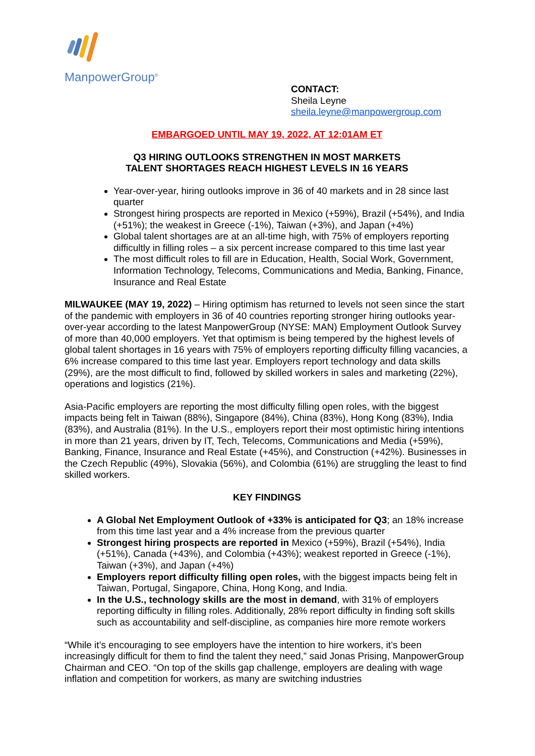ManpowerGroup<sup>®</sup>
CONTACT:
Sheila Leyne
sheila.leyne@manpowergroup.com
EMBARGOED UNTIL MAY 19, 2022, AT 12:01AM ET
Q3 HIRING OUTLOOKS STRENGTHEN IN MOST MARKETS
TALENT SHORTAGES REACH HIGHEST LEVELS IN 16 YEARS
Year-over-year, hiring outlooks improve in 36 of 40 markets and in 28 since last quarter
Strongest hiring prospects are reported in Mexico (+59%), Brazil (+54%), and India (+51%); the weakest in Greece (-1%), Taiwan (+3%), and Japan (+4%)
Global talent shortages are at an all-time high, with 75% of employers reporting difficultly in filling roles – a six percent increase compared to this time last year
The most difficult roles to fill are in Education, Health, Social Work, Government, Information Technology, Telecoms, Communications and Media, Banking, Finance, Insurance and Real Estate
MILWAUKEE (MAY 19, 2022) – Hiring optimism has returned to levels not seen since the start of the pandemic with employers in 36 of 40 countries reporting stronger hiring outlooks year-over-year according to the latest ManpowerGroup (NYSE: MAN) Employment Outlook Survey of more than 40,000 employers. Yet that optimism is being tempered by the highest levels of global talent shortages in 16 years with 75% of employers reporting difficulty filling vacancies, a 6% increase compared to this time last year. Employers report technology and data skills (29%), are the most difficult to find, followed by skilled workers in sales and marketing (22%), operations and logistics (21%).
Asia-Pacific employers are reporting the most difficulty filling open roles, with the biggest impacts being felt in Taiwan (88%), Singapore (84%), China (83%), Hong Kong (83%), India (83%), and Australia (81%). In the U.S., employers report their most optimistic hiring intentions in more than 21 years, driven by IT, Tech, Telecoms, Communications and Media (+59%), Banking, Finance, Insurance and Real Estate (+45%), and Construction (+42%). Businesses in the Czech Republic (49%), Slovakia (56%), and Colombia (61%) are struggling the least to find skilled workers.
KEY FINDINGS
A Global Net Employment Outlook of +33% is anticipated for Q3; an 18% increase from this time last year and a 4% increase from the previous quarter
Strongest hiring prospects are reported in Mexico (+59%), Brazil (+54%), India (+51%), Canada (+43%), and Colombia (+43%); weakest reported in Greece (-1%), Taiwan (+3%), and Japan (+4%)
Employers report difficulty filling open roles, with the biggest impacts being felt in Taiwan, Portugal, Singapore, China, Hong Kong, and India.
In the U.S., technology skills are the most in demand, with 31% of employers reporting difficulty in filling roles. Additionally, 28% report difficulty in finding soft skills such as accountability and self-discipline, as companies hire more remote workers
“While it’s encouraging to see employers have the intention to hire workers, it’s been increasingly difficult for them to find the talent they need,” said Jonas Prising, ManpowerGroup Chairman and CEO. “On top of the skills gap challenge, employers are dealing with wage inflation and competition for workers, as many are switching industries